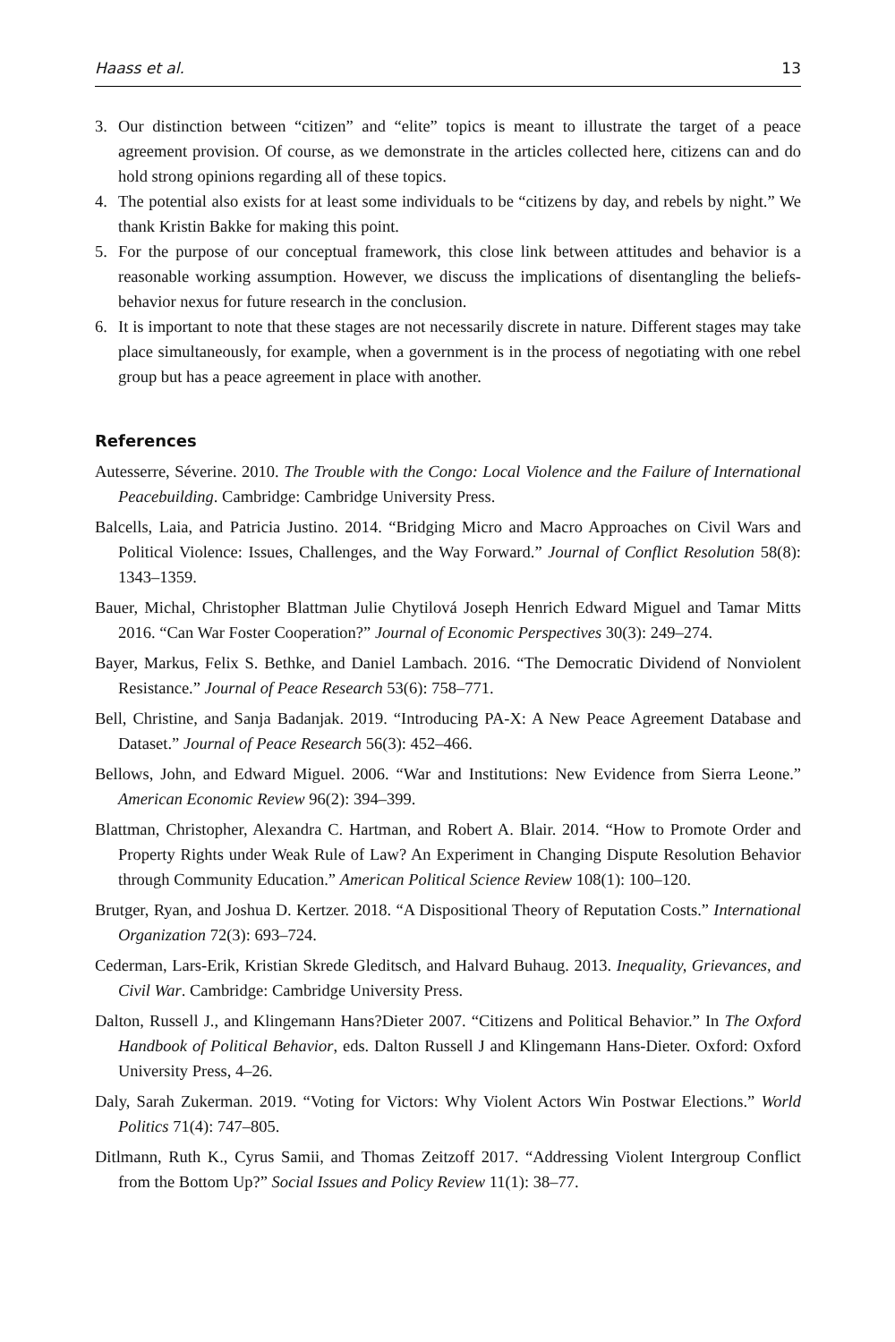Haass et al. 13
3. Our distinction between “citizen” and “elite” topics is meant to illustrate the target of a peace agreement provision. Of course, as we demonstrate in the articles collected here, citizens can and do hold strong opinions regarding all of these topics.
4. The potential also exists for at least some individuals to be “citizens by day, and rebels by night.” We thank Kristin Bakke for making this point.
5. For the purpose of our conceptual framework, this close link between attitudes and behavior is a reasonable working assumption. However, we discuss the implications of disentangling the beliefs-behavior nexus for future research in the conclusion.
6. It is important to note that these stages are not necessarily discrete in nature. Different stages may take place simultaneously, for example, when a government is in the process of negotiating with one rebel group but has a peace agreement in place with another.
References
Autesserre, Séverine. 2010. The Trouble with the Congo: Local Violence and the Failure of International Peacebuilding. Cambridge: Cambridge University Press.
Balcells, Laia, and Patricia Justino. 2014. “Bridging Micro and Macro Approaches on Civil Wars and Political Violence: Issues, Challenges, and the Way Forward.” Journal of Conflict Resolution 58(8): 1343–1359.
Bauer, Michal, Christopher Blattman Julie Chytilová Joseph Henrich Edward Miguel and Tamar Mitts 2016. “Can War Foster Cooperation?” Journal of Economic Perspectives 30(3): 249–274.
Bayer, Markus, Felix S. Bethke, and Daniel Lambach. 2016. “The Democratic Dividend of Nonviolent Resistance.” Journal of Peace Research 53(6): 758–771.
Bell, Christine, and Sanja Badanjak. 2019. “Introducing PA-X: A New Peace Agreement Database and Dataset.” Journal of Peace Research 56(3): 452–466.
Bellows, John, and Edward Miguel. 2006. “War and Institutions: New Evidence from Sierra Leone.” American Economic Review 96(2): 394–399.
Blattman, Christopher, Alexandra C. Hartman, and Robert A. Blair. 2014. “How to Promote Order and Property Rights under Weak Rule of Law? An Experiment in Changing Dispute Resolution Behavior through Community Education.” American Political Science Review 108(1): 100–120.
Brutger, Ryan, and Joshua D. Kertzer. 2018. “A Dispositional Theory of Reputation Costs.” International Organization 72(3): 693–724.
Cederman, Lars-Erik, Kristian Skrede Gleditsch, and Halvard Buhaug. 2013. Inequality, Grievances, and Civil War. Cambridge: Cambridge University Press.
Dalton, Russell J., and Klingemann Hans?Dieter 2007. “Citizens and Political Behavior.” In The Oxford Handbook of Political Behavior, eds. Dalton Russell J and Klingemann Hans-Dieter. Oxford: Oxford University Press, 4–26.
Daly, Sarah Zukerman. 2019. “Voting for Victors: Why Violent Actors Win Postwar Elections.” World Politics 71(4): 747–805.
Ditlmann, Ruth K., Cyrus Samii, and Thomas Zeitzoff 2017. “Addressing Violent Intergroup Conflict from the Bottom Up?” Social Issues and Policy Review 11(1): 38–77.